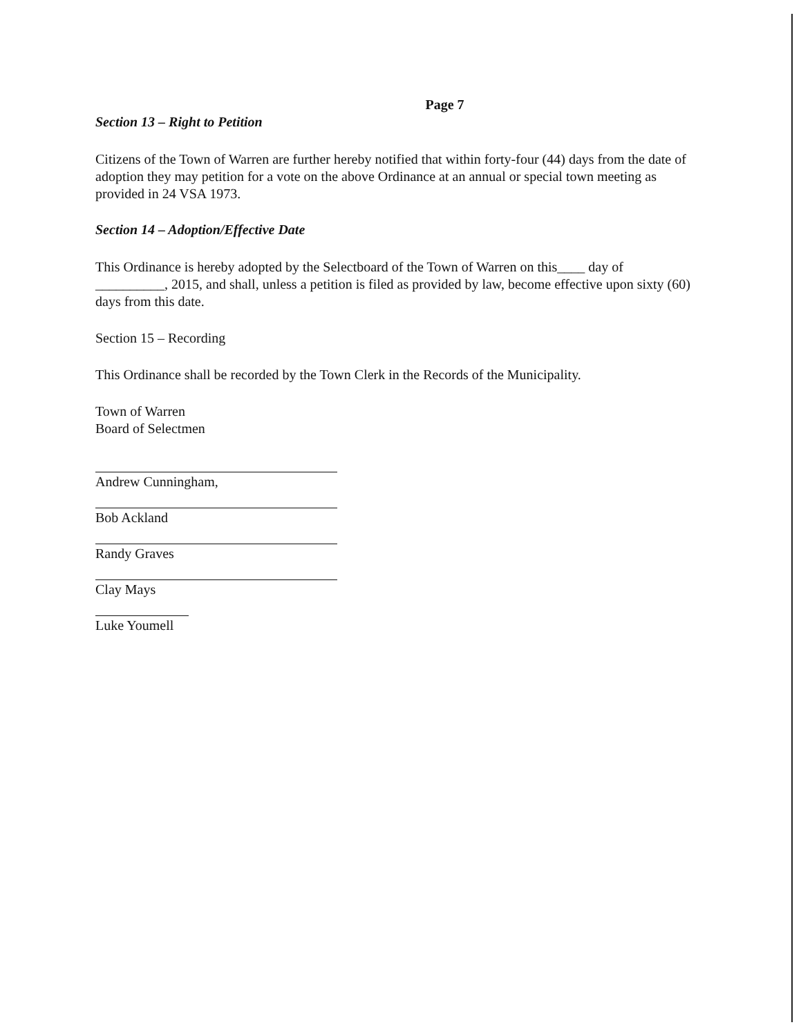Page 7
Section 13 – Right to Petition
Citizens of the Town of Warren are further hereby notified that within forty-four (44) days from the date of adoption they may petition for a vote on the above Ordinance at an annual or special town meeting as provided in 24 VSA 1973.
Section 14 – Adoption/Effective Date
This Ordinance is hereby adopted by the Selectboard of the Town of Warren on this____ day of __________, 2015, and shall, unless a petition is filed as provided by law, become effective upon sixty (60) days from this date.
Section 15 – Recording
This Ordinance shall be recorded by the Town Clerk in the Records of the Municipality.
Town of Warren
Board of Selectmen
Andrew Cunningham,
Bob Ackland
Randy Graves
Clay Mays
Luke Youmell